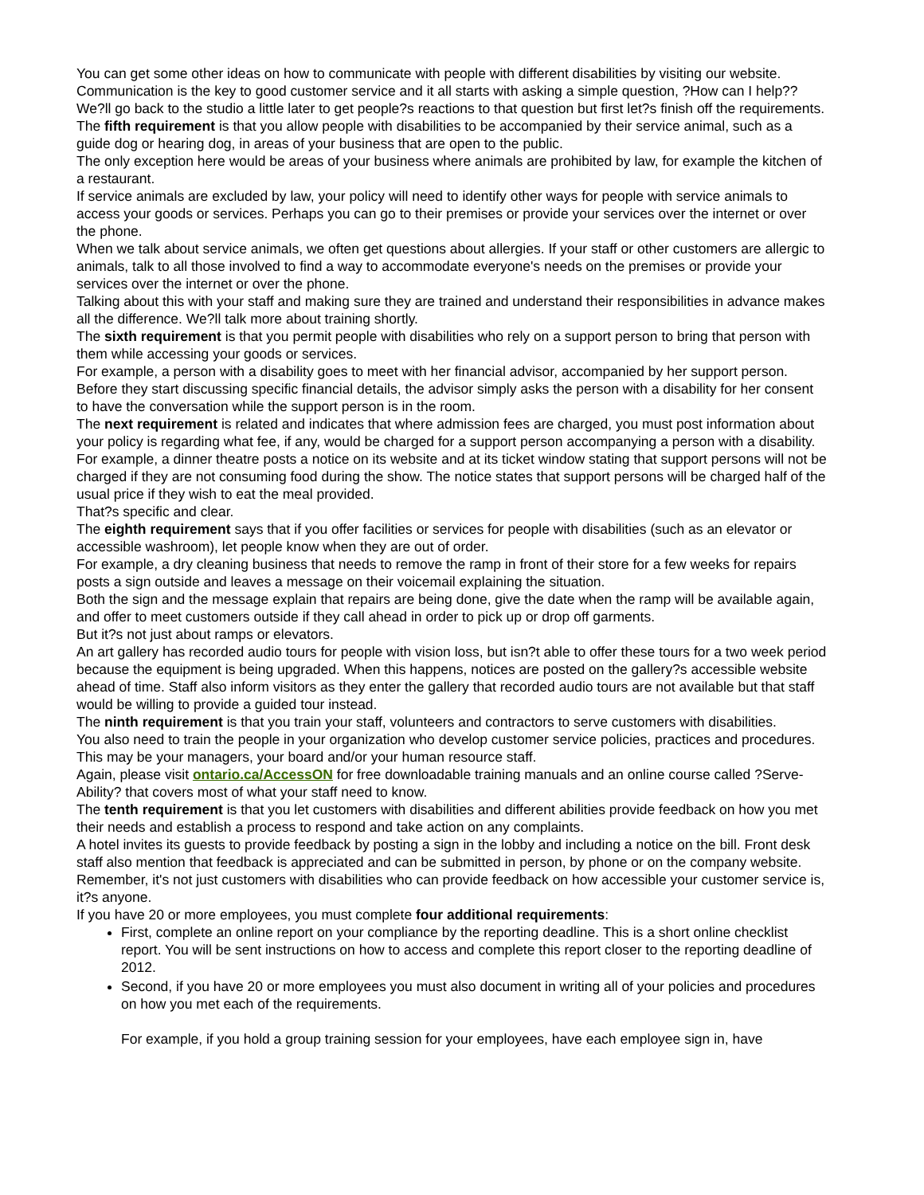You can get some other ideas on how to communicate with people with different disabilities by visiting our website. Communication is the key to good customer service and it all starts with asking a simple question, ?How can I help??
We?ll go back to the studio a little later to get people?s reactions to that question but first let?s finish off the requirements.
The fifth requirement is that you allow people with disabilities to be accompanied by their service animal, such as a guide dog or hearing dog, in areas of your business that are open to the public.
The only exception here would be areas of your business where animals are prohibited by law, for example the kitchen of a restaurant.
If service animals are excluded by law, your policy will need to identify other ways for people with service animals to access your goods or services. Perhaps you can go to their premises or provide your services over the internet or over the phone.
When we talk about service animals, we often get questions about allergies. If your staff or other customers are allergic to animals, talk to all those involved to find a way to accommodate everyone's needs on the premises or provide your services over the internet or over the phone.
Talking about this with your staff and making sure they are trained and understand their responsibilities in advance makes all the difference. We?ll talk more about training shortly.
The sixth requirement is that you permit people with disabilities who rely on a support person to bring that person with them while accessing your goods or services.
For example, a person with a disability goes to meet with her financial advisor, accompanied by her support person. Before they start discussing specific financial details, the advisor simply asks the person with a disability for her consent to have the conversation while the support person is in the room.
The next requirement is related and indicates that where admission fees are charged, you must post information about your policy is regarding what fee, if any, would be charged for a support person accompanying a person with a disability.
For example, a dinner theatre posts a notice on its website and at its ticket window stating that support persons will not be charged if they are not consuming food during the show. The notice states that support persons will be charged half of the usual price if they wish to eat the meal provided.
That?s specific and clear.
The eighth requirement says that if you offer facilities or services for people with disabilities (such as an elevator or accessible washroom), let people know when they are out of order.
For example, a dry cleaning business that needs to remove the ramp in front of their store for a few weeks for repairs posts a sign outside and leaves a message on their voicemail explaining the situation.
Both the sign and the message explain that repairs are being done, give the date when the ramp will be available again, and offer to meet customers outside if they call ahead in order to pick up or drop off garments.
But it?s not just about ramps or elevators.
An art gallery has recorded audio tours for people with vision loss, but isn?t able to offer these tours for a two week period because the equipment is being upgraded. When this happens, notices are posted on the gallery?s accessible website ahead of time. Staff also inform visitors as they enter the gallery that recorded audio tours are not available but that staff would be willing to provide a guided tour instead.
The ninth requirement is that you train your staff, volunteers and contractors to serve customers with disabilities.
You also need to train the people in your organization who develop customer service policies, practices and procedures. This may be your managers, your board and/or your human resource staff.
Again, please visit ontario.ca/AccessON for free downloadable training manuals and an online course called ?Serve-Ability? that covers most of what your staff need to know.
The tenth requirement is that you let customers with disabilities and different abilities provide feedback on how you met their needs and establish a process to respond and take action on any complaints.
A hotel invites its guests to provide feedback by posting a sign in the lobby and including a notice on the bill. Front desk staff also mention that feedback is appreciated and can be submitted in person, by phone or on the company website.
Remember, it's not just customers with disabilities who can provide feedback on how accessible your customer service is, it?s anyone.
If you have 20 or more employees, you must complete four additional requirements:
First, complete an online report on your compliance by the reporting deadline. This is a short online checklist report. You will be sent instructions on how to access and complete this report closer to the reporting deadline of 2012.
Second, if you have 20 or more employees you must also document in writing all of your policies and procedures on how you met each of the requirements.
For example, if you hold a group training session for your employees, have each employee sign in, have